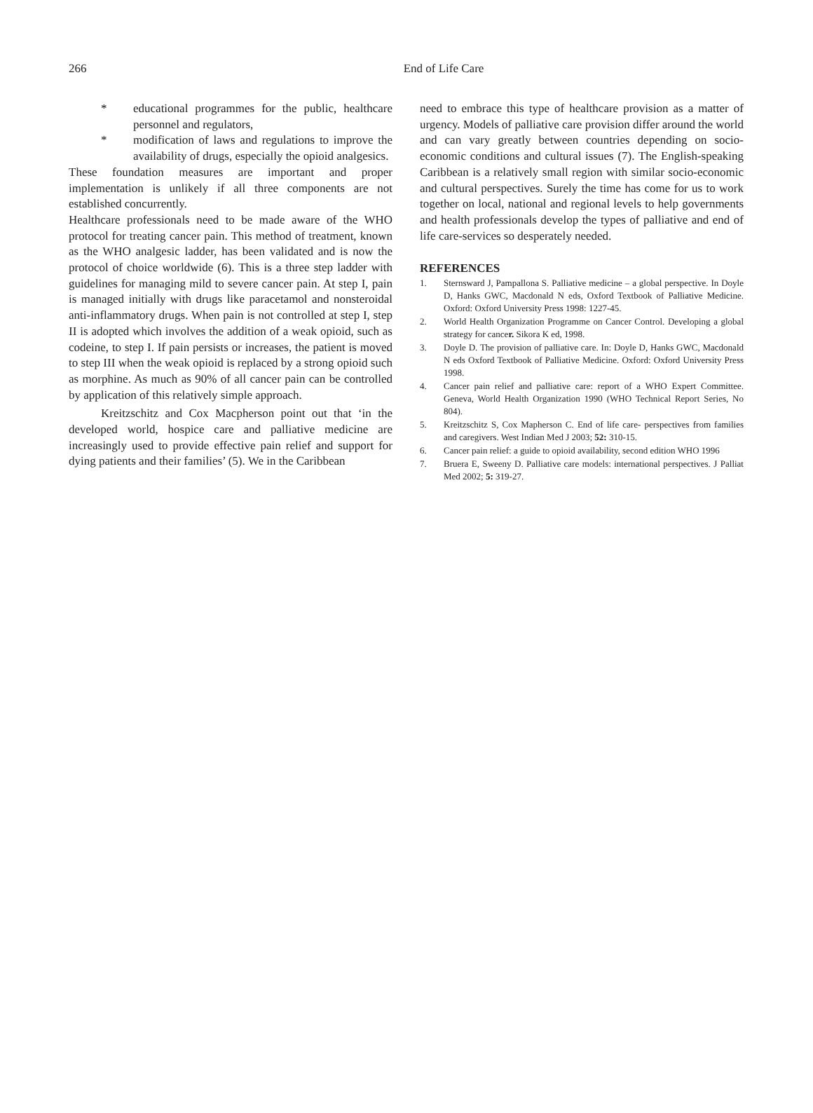266
End of Life Care
* educational programmes for the public, healthcare personnel and regulators,
* modification of laws and regulations to improve the availability of drugs, especially the opioid analgesics.
These foundation measures are important and proper implementation is unlikely if all three components are not established concurrently.
Healthcare professionals need to be made aware of the WHO protocol for treating cancer pain. This method of treatment, known as the WHO analgesic ladder, has been validated and is now the protocol of choice worldwide (6). This is a three step ladder with guidelines for managing mild to severe cancer pain. At step I, pain is managed initially with drugs like paracetamol and nonsteroidal anti-inflammatory drugs. When pain is not controlled at step I, step II is adopted which involves the addition of a weak opioid, such as codeine, to step I. If pain persists or increases, the patient is moved to step III when the weak opioid is replaced by a strong opioid such as morphine. As much as 90% of all cancer pain can be controlled by application of this relatively simple approach.
Kreitzschitz and Cox Macpherson point out that ‘in the developed world, hospice care and palliative medicine are increasingly used to provide effective pain relief and support for dying patients and their families’ (5). We in the Caribbean
need to embrace this type of healthcare provision as a matter of urgency. Models of palliative care provision differ around the world and can vary greatly between countries depending on socio-economic conditions and cultural issues (7). The English-speaking Caribbean is a relatively small region with similar socio-economic and cultural perspectives. Surely the time has come for us to work together on local, national and regional levels to help governments and health professionals develop the types of palliative and end of life care-services so desperately needed.
REFERENCES
1. Sternsward J, Pampallona S. Palliative medicine – a global perspective. In Doyle D, Hanks GWC, Macdonald N eds, Oxford Textbook of Palliative Medicine. Oxford: Oxford University Press 1998: 1227-45.
2. World Health Organization Programme on Cancer Control. Developing a global strategy for cancer. Sikora K ed, 1998.
3. Doyle D. The provision of palliative care. In: Doyle D, Hanks GWC, Macdonald N eds Oxford Textbook of Palliative Medicine. Oxford: Oxford University Press 1998.
4. Cancer pain relief and palliative care: report of a WHO Expert Committee. Geneva, World Health Organization 1990 (WHO Technical Report Series, No 804).
5. Kreitzschitz S, Cox Mapherson C. End of life care- perspectives from families and caregivers. West Indian Med J 2003; 52: 310-15.
6. Cancer pain relief: a guide to opioid availability, second edition WHO 1996
7. Bruera E, Sweeny D. Palliative care models: international perspectives. J Palliat Med 2002; 5: 319-27.